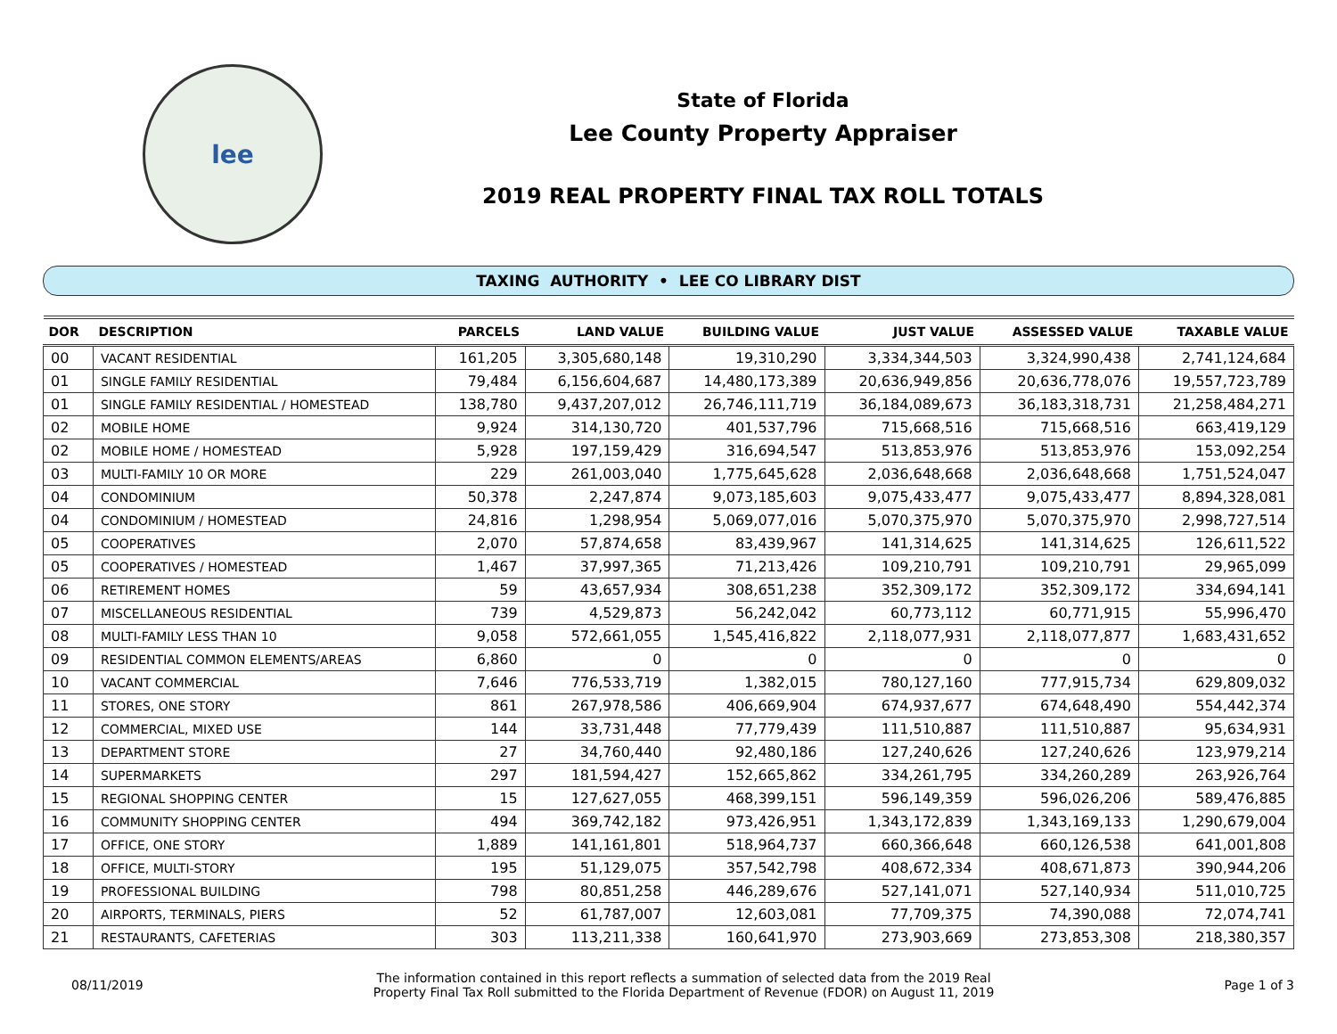lee
State of Florida
Lee County Property Appraiser
2019 REAL PROPERTY FINAL TAX ROLL TOTALS
TAXING AUTHORITY • LEE CO LIBRARY DIST
| DOR | DESCRIPTION | PARCELS | LAND VALUE | BUILDING VALUE | JUST VALUE | ASSESSED VALUE | TAXABLE VALUE |
| --- | --- | --- | --- | --- | --- | --- | --- |
| 00 | VACANT RESIDENTIAL | 161,205 | 3,305,680,148 | 19,310,290 | 3,334,344,503 | 3,324,990,438 | 2,741,124,684 |
| 01 | SINGLE FAMILY RESIDENTIAL | 79,484 | 6,156,604,687 | 14,480,173,389 | 20,636,949,856 | 20,636,778,076 | 19,557,723,789 |
| 01 | SINGLE FAMILY RESIDENTIAL / HOMESTEAD | 138,780 | 9,437,207,012 | 26,746,111,719 | 36,184,089,673 | 36,183,318,731 | 21,258,484,271 |
| 02 | MOBILE HOME | 9,924 | 314,130,720 | 401,537,796 | 715,668,516 | 715,668,516 | 663,419,129 |
| 02 | MOBILE HOME / HOMESTEAD | 5,928 | 197,159,429 | 316,694,547 | 513,853,976 | 513,853,976 | 153,092,254 |
| 03 | MULTI-FAMILY 10 OR MORE | 229 | 261,003,040 | 1,775,645,628 | 2,036,648,668 | 2,036,648,668 | 1,751,524,047 |
| 04 | CONDOMINIUM | 50,378 | 2,247,874 | 9,073,185,603 | 9,075,433,477 | 9,075,433,477 | 8,894,328,081 |
| 04 | CONDOMINIUM / HOMESTEAD | 24,816 | 1,298,954 | 5,069,077,016 | 5,070,375,970 | 5,070,375,970 | 2,998,727,514 |
| 05 | COOPERATIVES | 2,070 | 57,874,658 | 83,439,967 | 141,314,625 | 141,314,625 | 126,611,522 |
| 05 | COOPERATIVES / HOMESTEAD | 1,467 | 37,997,365 | 71,213,426 | 109,210,791 | 109,210,791 | 29,965,099 |
| 06 | RETIREMENT HOMES | 59 | 43,657,934 | 308,651,238 | 352,309,172 | 352,309,172 | 334,694,141 |
| 07 | MISCELLANEOUS RESIDENTIAL | 739 | 4,529,873 | 56,242,042 | 60,773,112 | 60,771,915 | 55,996,470 |
| 08 | MULTI-FAMILY LESS THAN 10 | 9,058 | 572,661,055 | 1,545,416,822 | 2,118,077,931 | 2,118,077,877 | 1,683,431,652 |
| 09 | RESIDENTIAL COMMON ELEMENTS/AREAS | 6,860 | 0 | 0 | 0 | 0 | 0 |
| 10 | VACANT COMMERCIAL | 7,646 | 776,533,719 | 1,382,015 | 780,127,160 | 777,915,734 | 629,809,032 |
| 11 | STORES, ONE STORY | 861 | 267,978,586 | 406,669,904 | 674,937,677 | 674,648,490 | 554,442,374 |
| 12 | COMMERCIAL, MIXED USE | 144 | 33,731,448 | 77,779,439 | 111,510,887 | 111,510,887 | 95,634,931 |
| 13 | DEPARTMENT STORE | 27 | 34,760,440 | 92,480,186 | 127,240,626 | 127,240,626 | 123,979,214 |
| 14 | SUPERMARKETS | 297 | 181,594,427 | 152,665,862 | 334,261,795 | 334,260,289 | 263,926,764 |
| 15 | REGIONAL SHOPPING CENTER | 15 | 127,627,055 | 468,399,151 | 596,149,359 | 596,026,206 | 589,476,885 |
| 16 | COMMUNITY SHOPPING CENTER | 494 | 369,742,182 | 973,426,951 | 1,343,172,839 | 1,343,169,133 | 1,290,679,004 |
| 17 | OFFICE, ONE STORY | 1,889 | 141,161,801 | 518,964,737 | 660,366,648 | 660,126,538 | 641,001,808 |
| 18 | OFFICE, MULTI-STORY | 195 | 51,129,075 | 357,542,798 | 408,672,334 | 408,671,873 | 390,944,206 |
| 19 | PROFESSIONAL BUILDING | 798 | 80,851,258 | 446,289,676 | 527,141,071 | 527,140,934 | 511,010,725 |
| 20 | AIRPORTS, TERMINALS, PIERS | 52 | 61,787,007 | 12,603,081 | 77,709,375 | 74,390,088 | 72,074,741 |
| 21 | RESTAURANTS, CAFETERIAS | 303 | 113,211,338 | 160,641,970 | 273,903,669 | 273,853,308 | 218,380,357 |
08/11/2019
The information contained in this report reflects a summation of selected data from the 2019 Real
Property Final Tax Roll submitted to the Florida Department of Revenue (FDOR) on August 11, 2019
Page 1 of 3